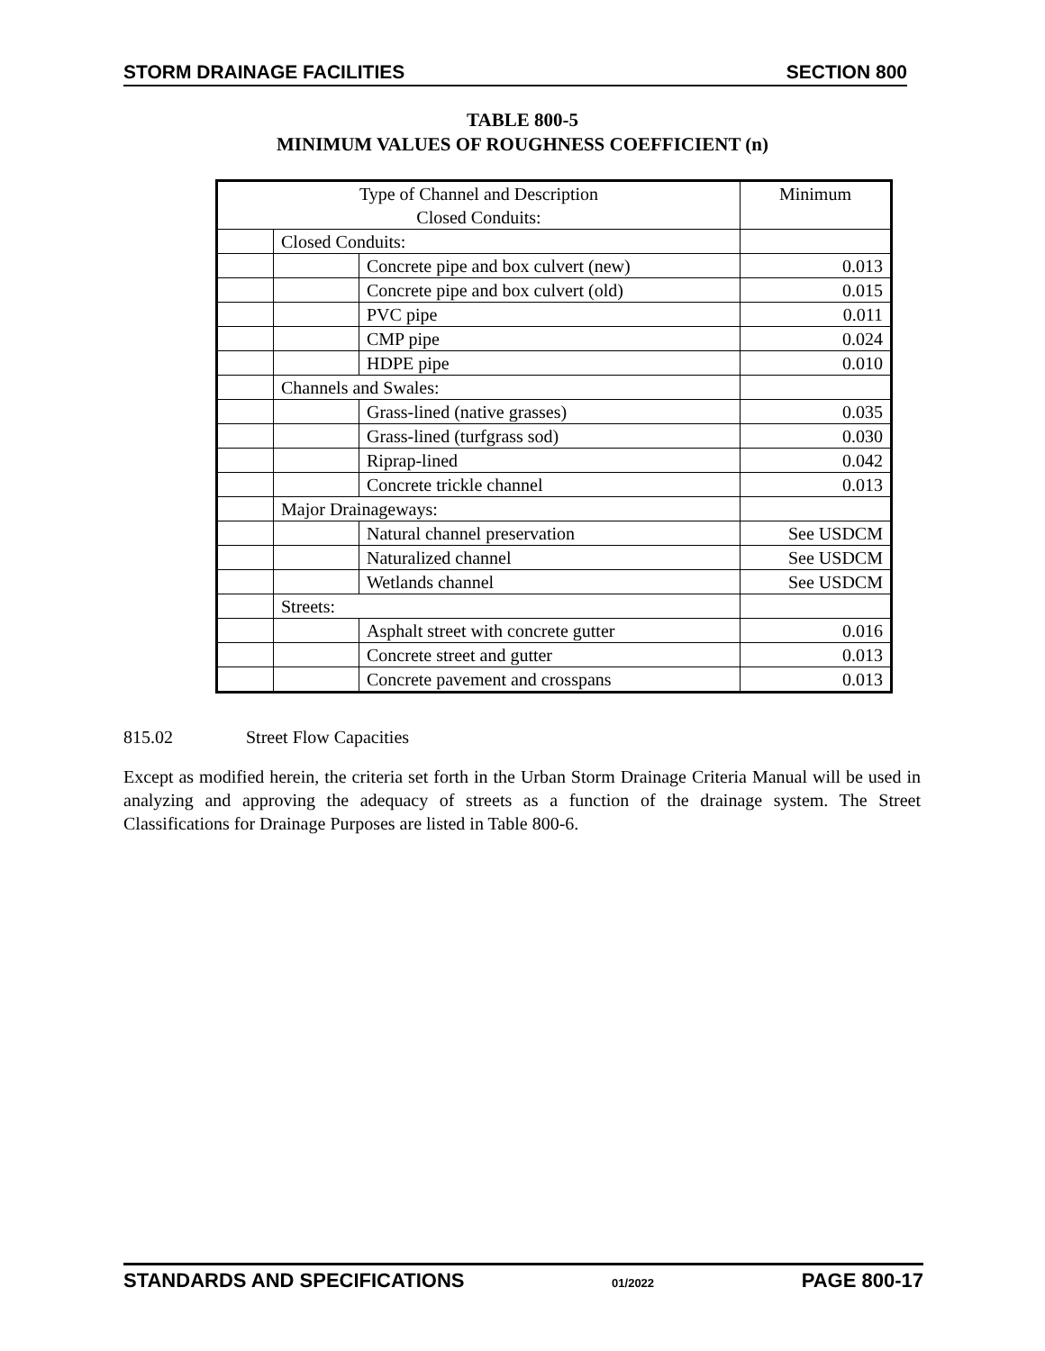STORM DRAINAGE FACILITIES SECTION 800
TABLE 800-5
MINIMUM VALUES OF ROUGHNESS COEFFICIENT (n)
| Type of Channel and Description Closed Conduits: | | | Minimum |
| --- | --- | --- | --- |
| | Closed Conduits: | | |
| | | Concrete pipe and box culvert (new) | 0.013 |
| | | Concrete pipe and box culvert (old) | 0.015 |
| | | PVC pipe | 0.011 |
| | | CMP pipe | 0.024 |
| | | HDPE pipe | 0.010 |
| | Channels and Swales: | | |
| | | Grass-lined (native grasses) | 0.035 |
| | | Grass-lined (turfgrass sod) | 0.030 |
| | | Riprap-lined | 0.042 |
| | | Concrete trickle channel | 0.013 |
| | Major Drainageways: | | |
| | | Natural channel preservation | See USDCM |
| | | Naturalized channel | See USDCM |
| | | Wetlands channel | See USDCM |
| | Streets: | | |
| | | Asphalt street with concrete gutter | 0.016 |
| | | Concrete street and gutter | 0.013 |
| | | Concrete pavement and crosspans | 0.013 |
815.02 Street Flow Capacities
Except as modified herein, the criteria set forth in the Urban Storm Drainage Criteria Manual will be used in analyzing and approving the adequacy of streets as a function of the drainage system. The Street Classifications for Drainage Purposes are listed in Table 800-6.
STANDARDS AND SPECIFICATIONS 01/2022 PAGE 800-17